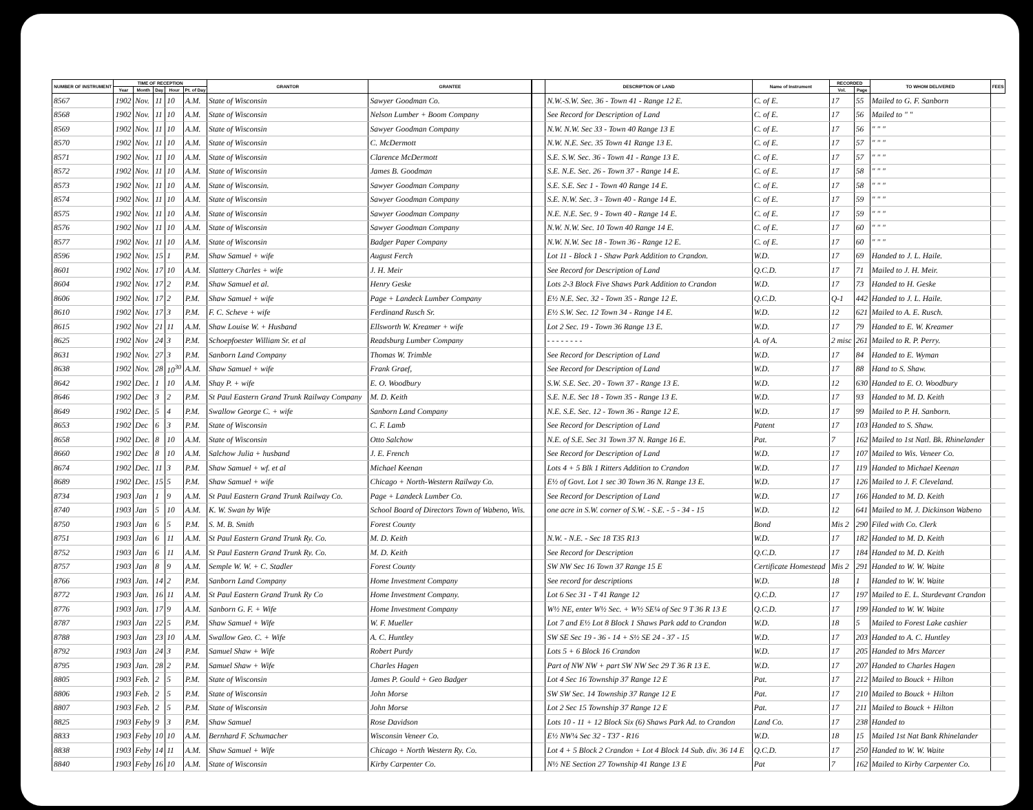| NUMBER OF INSTRUMENT | TIME OF RECEPTION | | | | | GRANTOR | GRANTEE | | DESCRIPTION OF LAND | Name of Instrument | RECORDED | | TO WHOM DELIVERED | FEES |
| --- | --- | --- | --- | --- | --- | --- | --- | --- | --- | --- | --- | --- | --- | --- |
| | Year | Month | Day | Hour | Pt. of Day | | | | | | Vol. | Page | | |
| 8567 | 1902 | Nov. | 11 | 10 | A.M. | State of Wisconsin | Sawyer Goodman Co. | | N.W.-S.W. Sec. 36 - Town 41 - Range 12 E. | C. of E. | 17 | 55 | Mailed to G. F. Sanborn | |
| 8568 | 1902 | Nov. | 11 | 10 | A.M. | State of Wisconsin | Nelson Lumber + Boom Company | | See Record for Description of Land | C. of E. | 17 | 56 | Mailed to " " | |
| 8569 | 1902 | Nov. | 11 | 10 | A.M. | State of Wisconsin | Sawyer Goodman Company | | N.W. N.W. Sec 33 - Town 40 Range 13 E | C. of E. | 17 | 56 | " " " | |
| 8570 | 1902 | Nov. | 11 | 10 | A.M. | State of Wisconsin | C. McDermott | | N.W. N.E. Sec. 35 Town 41 Range 13 E. | C. of E. | 17 | 57 | " " " | |
| 8571 | 1902 | Nov. | 11 | 10 | A.M. | State of Wisconsin | Clarence McDermott | | S.E. S.W. Sec. 36 - Town 41 - Range 13 E. | C. of E. | 17 | 57 | " " " | |
| 8572 | 1902 | Nov. | 11 | 10 | A.M. | State of Wisconsin | James B. Goodman | | S.E. N.E. Sec. 26 - Town 37 - Range 14 E. | C. of E. | 17 | 58 | " " " | |
| 8573 | 1902 | Nov. | 11 | 10 | A.M. | State of Wisconsin. | Sawyer Goodman Company | | S.E. S.E. Sec 1 - Town 40 Range 14 E. | C. of E. | 17 | 58 | " " " | |
| 8574 | 1902 | Nov. | 11 | 10 | A.M. | State of Wisconsin | Sawyer Goodman Company | | S.E. N.W. Sec. 3 - Town 40 - Range 14 E. | C. of E. | 17 | 59 | " " " | |
| 8575 | 1902 | Nov. | 11 | 10 | A.M. | State of Wisconsin | Sawyer Goodman Company | | N.E. N.E. Sec. 9 - Town 40 - Range 14 E. | C. of E. | 17 | 59 | " " " | |
| 8576 | 1902 | Nov | 11 | 10 | A.M. | State of Wisconsin | Sawyer Goodman Company | | N.W. N.W. Sec. 10 Town 40 Range 14 E. | C. of E. | 17 | 60 | " " " | |
| 8577 | 1902 | Nov. | 11 | 10 | A.M. | State of Wisconsin | Badger Paper Company | | N.W. N.W. Sec 18 - Town 36 - Range 12 E. | C. of E. | 17 | 60 | " " " | |
| 8596 | 1902 | Nov. | 15 | 1 | P.M. | Shaw Samuel + wife | August Ferch | | Lot 11 - Block 1 - Shaw Park Addition to Crandon. | W.D. | 17 | 69 | Handed to J. L. Haile. | |
| 8601 | 1902 | Nov. | 17 | 10 | A.M. | Slattery Charles + wife | J. H. Meir | | See Record for Description of Land | Q.C.D. | 17 | 71 | Mailed to J. H. Meir. | |
| 8604 | 1902 | Nov. | 17 | 2 | P.M. | Shaw Samuel et al. | Henry Geske | | Lots 2-3 Block Five Shaws Park Addition to Crandon | W.D. | 17 | 73 | Handed to H. Geske | |
| 8606 | 1902 | Nov. | 17 | 2 | P.M. | Shaw Samuel + wife | Page + Landeck Lumber Company | | E½ N.E. Sec. 32 - Town 35 - Range 12 E. | Q.C.D. | Q-1 | 442 | Handed to J. L. Haile. | |
| 8610 | 1902 | Nov. | 17 | 3 | P.M. | F. C. Scheve + wife | Ferdinand Rusch Sr. | | E½ S.W. Sec. 12 Town 34 - Range 14 E. | W.D. | 12 | 621 | Mailed to A. E. Rusch. | |
| 8615 | 1902 | Nov | 21 | 11 | A.M. | Shaw Louise W. + Husband | Ellsworth W. Kreamer + wife | | Lot 2 Sec. 19 - Town 36 Range 13 E. | W.D. | 17 | 79 | Handed to E. W. Kreamer | |
| 8625 | 1902 | Nov | 24 | 3 | P.M. | Schoepfoester William Sr. et al | Readsburg Lumber Company | | - - - - - - - - | A. of A. | 2 misc | 261 | Mailed to R. P. Perry. | |
| 8631 | 1902 | Nov. | 27 | 3 | P.M. | Sanborn Land Company | Thomas W. Trimble | | See Record for Description of Land | W.D. | 17 | 84 | Handed to E. Wyman | |
| 8638 | 1902 | Nov. | 28 | 10<sup>30</sup> | A.M. | Shaw Samuel + wife | Frank Graef, | | See Record for Description of Land | W.D. | 17 | 88 | Hand to S. Shaw. | |
| 8642 | 1902 | Dec. | 1 | 10 | A.M. | Shay P. + wife | E. O. Woodbury | | S.W. S.E. Sec. 20 - Town 37 - Range 13 E. | W.D. | 12 | 630 | Handed to E. O. Woodbury | |
| 8646 | 1902 | Dec | 3 | 2 | P.M. | St Paul Eastern Grand Trunk Railway Company | M. D. Keith | | S.E. N.E. Sec 18 - Town 35 - Range 13 E. | W.D. | 17 | 93 | Handed to M. D. Keith | |
| 8649 | 1902 | Dec. | 5 | 4 | P.M. | Swallow George C. + wife | Sanborn Land Company | | N.E. S.E. Sec. 12 - Town 36 - Range 12 E. | W.D. | 17 | 99 | Mailed to P. H. Sanborn. | |
| 8653 | 1902 | Dec | 6 | 3 | P.M. | State of Wisconsin | C. F. Lamb | | See Record for Description of Land | Patent | 17 | 103 | Handed to S. Shaw. | |
| 8658 | 1902 | Dec. | 8 | 10 | A.M. | State of Wisconsin | Otto Salchow | | N.E. of S.E. Sec 31 Town 37 N. Range 16 E. | Pat. | 7 | 162 | Mailed to 1st Natl. Bk. Rhinelander | |
| 8660 | 1902 | Dec | 8 | 10 | A.M. | Salchow Julia + husband | J. E. French | | See Record for Description of Land | W.D. | 17 | 107 | Mailed to Wis. Veneer Co. | |
| 8674 | 1902 | Dec. | 11 | 3 | P.M. | Shaw Samuel + wf. et al | Michael Keenan | | Lots 4 + 5 Blk 1 Ritters Addition to Crandon | W.D. | 17 | 119 | Handed to Michael Keenan | |
| 8689 | 1902 | Dec. | 15 | 5 | P.M. | Shaw Samuel + wife | Chicago + North-Western Railway Co. | | E½ of Govt. Lot 1 sec 30 Town 36 N. Range 13 E. | W.D. | 17 | 126 | Mailed to J. F. Cleveland. | |
| 8734 | 1903 | Jan | 1 | 9 | A.M. | St Paul Eastern Grand Trunk Railway Co. | Page + Landeck Lumber Co. | | See Record for Description of Land | W.D. | 17 | 166 | Handed to M. D. Keith | |
| 8740 | 1903 | Jan | 5 | 10 | A.M. | K. W. Swan by Wife | School Board of Directors Town of Wabeno, Wis. | | one acre in S.W. corner of S.W. - S.E. - 5 - 34 - 15 | W.D. | 12 | 641 | Mailed to M. J. Dickinson Wabeno | |
| 8750 | 1903 | Jan | 6 | 5 | P.M. | S. M. B. Smith | Forest County | | | Bond | Mis 2 | 290 | Filed with Co. Clerk | |
| 8751 | 1903 | Jan | 6 | 11 | A.M. | St Paul Eastern Grand Trunk Ry. Co. | M. D. Keith | | N.W. - N.E. - Sec 18 T35 R13 | W.D. | 17 | 182 | Handed to M. D. Keith | |
| 8752 | 1903 | Jan | 6 | 11 | A.M. | St Paul Eastern Grand Trunk Ry. Co. | M. D. Keith | | See Record for Description | Q.C.D. | 17 | 184 | Handed to M. D. Keith | |
| 8757 | 1903 | Jan | 8 | 9 | A.M. | Semple W. W. + C. Stadler | Forest County | | SW NW Sec 16 Town 37 Range 15 E | Certificate Homestead | Mis 2 | 291 | Handed to W. W. Waite | |
| 8766 | 1903 | Jan. | 14 | 2 | P.M. | Sanborn Land Company | Home Investment Company | | See record for descriptions | W.D. | 18 | 1 | Handed to W. W. Waite | |
| 8772 | 1903 | Jan. | 16 | 11 | A.M. | St Paul Eastern Grand Trunk Ry Co | Home Investment Company. | | Lot 6 Sec 31 - T 41 Range 12 | Q.C.D. | 17 | 197 | Mailed to E. L. Sturdevant Crandon | |
| 8776 | 1903 | Jan. | 17 | 9 | A.M. | Sanborn G. F. + Wife | Home Investment Company | | W½ NE, enter W½ Sec. + W½ SE¼ of Sec 9 T 36 R 13 E | Q.C.D. | 17 | 199 | Handed to W. W. Waite | |
| 8787 | 1903 | Jan | 22 | 5 | P.M. | Shaw Samuel + Wife | W. F. Mueller | | Lot 7 and E½ Lot 8 Block 1 Shaws Park add to Crandon | W.D. | 18 | 5 | Mailed to Forest Lake cashier | |
| 8788 | 1903 | Jan | 23 | 10 | A.M. | Swallow Geo. C. + Wife | A. C. Huntley | | SW SE Sec 19 - 36 - 14 + S½ SE 24 - 37 - 15 | W.D. | 17 | 203 | Handed to A. C. Huntley | |
| 8792 | 1903 | Jan | 24 | 3 | P.M. | Samuel Shaw + Wife | Robert Purdy | | Lots 5 + 6 Block 16 Crandon | W.D. | 17 | 205 | Handed to Mrs Marcer | |
| 8795 | 1903 | Jan. | 28 | 2 | P.M. | Samuel Shaw + Wife | Charles Hagen | | Part of NW NW + part SW NW Sec 29 T 36 R 13 E. | W.D. | 17 | 207 | Handed to Charles Hagen | |
| 8805 | 1903 | Feb. | 2 | 5 | P.M. | State of Wisconsin | James P. Gould + Geo Badger | | Lot 4 Sec 16 Township 37 Range 12 E | Pat. | 17 | 212 | Mailed to Bouck + Hilton | |
| 8806 | 1903 | Feb. | 2 | 5 | P.M. | State of Wisconsin | John Morse | | SW SW Sec. 14 Township 37 Range 12 E | Pat. | 17 | 210 | Mailed to Bouck + Hilton | |
| 8807 | 1903 | Feb. | 2 | 5 | P.M. | State of Wisconsin | John Morse | | Lot 2 Sec 15 Township 37 Range 12 E | Pat. | 17 | 211 | Mailed to Bouck + Hilton | |
| 8825 | 1903 | Feby | 9 | 3 | P.M. | Shaw Samuel | Rose Davidson | | Lots 10 - 11 + 12 Block Six (6) Shaws Park Ad. to Crandon | Land Co. | 17 | 238 | Handed to | |
| 8833 | 1903 | Feby | 10 | 10 | A.M. | Bernhard F. Schumacher | Wisconsin Veneer Co. | | E½ NW¼ Sec 32 - T37 - R16 | W.D. | 18 | 15 | Mailed 1st Nat Bank Rhinelander | |
| 8838 | 1903 | Feby | 14 | 11 | A.M. | Shaw Samuel + Wife | Chicago + North Western Ry. Co. | | Lot 4 + 5 Block 2 Crandon + Lot 4 Block 14 Sub. div. 36 14 E | Q.C.D. | 17 | 250 | Handed to W. W. Waite | |
| 8840 | 1903 | Feby | 16 | 10 | A.M. | State of Wisconsin | Kirby Carpenter Co. | | N½ NE Section 27 Township 41 Range 13 E | Pat | 7 | 162 | Mailed to Kirby Carpenter Co. | |